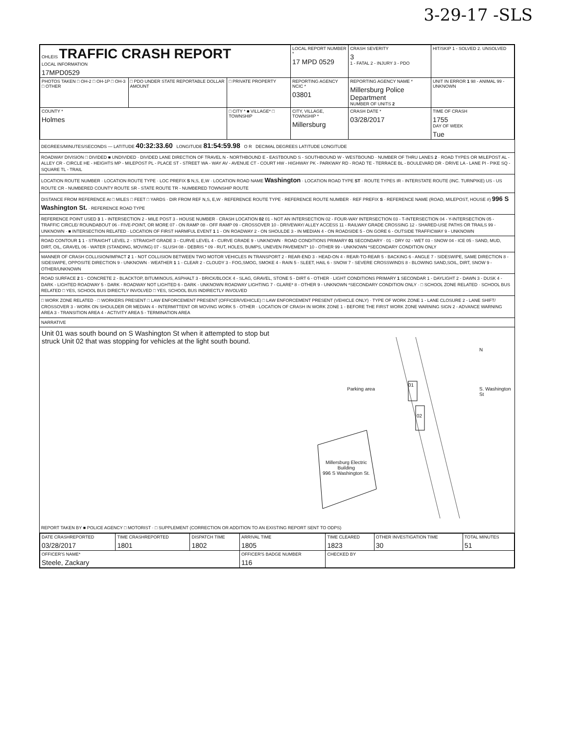3-29-17 -SLS
| OHLEIS TRAFFIC CRASH REPORT LOCAL INFORMATION 17MPD0529 | | | LOCAL REPORT NUMBER * 17 MPD 0529 | | CRASH SEVERITY 3 1 - FATAL 2 - INJURY 3 - PDO | HIT/SKIP 1 - SOLVED 2. UNSOLVED |
| PHOTOS TAKEN □ OH-2 □ OH-1P □ OH-3 □ OTHER | □ PDO UNDER STATE REPORTABLE DOLLAR AMOUNT | □ PRIVATE PROPERTY | REPORTING AGENCY NCIC * 03801 | REPORTING AGENCY NAME * Millersburg Police Department NUMBER OF UNITS 2 | | UNIT IN ERROR 1 98 - ANIMAL 99 - UNKNOWN |
| COUNTY * Holmes | | □ CITY * ■ VILLAGE* □ TOWNSHIP | CITY, VILLAGE, TOWNSHIP * Millersburg | | CRASH DATE * 03/28/2017 | TIME OF CRASH 1755 DAY OF WEEK Tue |
DEGREES/MINUTES/SECONDS — LATITUDE 40:32:33.60 LONGITUDE 81:54:59.98 O R DECIMAL DEGREES LATITUDE LONGITUDE
ROADWAY DIVISION □ DIVIDED ■ UNDIVIDED · DIVIDED LANE DIRECTION OF TRAVEL N - NORTHBOUND E - EASTBOUND S - SOUTHBOUND W - WESTBOUND · NUMBER OF THRU LANES 2 · ROAD TYPES OR MILEPOST AL - ALLEY CR - CIRCLE HE - HEIGHTS MP - MILEPOST PL - PLACE ST - STREET WA - WAY AV - AVENUE CT - COURT HW - HIGHWAY PK - PARKWAY RD - ROAD TE - TERRACE BL - BOULEVARD DR - DRIVE LA - LANE PI - PIKE SQ - SQUARE TL - TRAIL
LOCATION ROUTE NUMBER · LOCATION ROUTE TYPE · LOC PREFIX S N,S, E,W · LOCATION ROAD NAME Washington · LOCATION ROAD TYPE ST · ROUTE TYPES IR - INTERSTATE ROUTE (INC. TURNPIKE) US - US ROUTE CR - NUMBERED COUNTY ROUTE SR - STATE ROUTE TR - NUMBERED TOWNSHIP ROUTE
DISTANCE FROM REFERENCE At □ MILES □ FEET □ YARDS · DIR FROM REF N,S, E,W · REFERENCE ROUTE TYPE · REFERENCE ROUTE NUMBER · REF PREFIX S · REFERENCE NAME (ROAD, MILEPOST, HOUSE #) 996 S Washington St. · REFERENCE ROAD TYPE
REFERENCE POINT USED 3 1 - INTERSECTION 2 - MILE POST 3 - HOUSE NUMBER · CRASH LOCATION 02 01 - NOT AN INTERSECTION 02 - FOUR-WAY INTERSECTION 03 - T-INTERSECTION 04 - Y-INTERSECTION 05 - TRAFFIC CIRCLE/ ROUNDABOUT 06 - FIVE-POINT, OR MORE 07 - ON RAMP 08 - OFF RAMP 09 - CROSSOVER 10 - DRIVEWAY/ ALLEY ACCESS 11 - RAILWAY GRADE CROSSING 12 - SHARED-USE PATHS OR TRAILS 99 - UNKNOWN · ■ INTERSECTION RELATED · LOCATION OF FIRST HARMFUL EVENT 1 1 - ON ROADWAY 2 - ON SHOULDE 3 - IN MEDIAN 4 - ON ROADSIDE 5 - ON GORE 6 - OUTSIDE TRAFFICWAY 9 - UNKNOWN
ROAD CONTOUR 1 1 - STRAIGHT LEVEL 2 - STRAIGHT GRADE 3 - CURVE LEVEL 4 - CURVE GRADE 9 - UNKNOWN · ROAD CONDITIONS PRIMARY 01 SECONDARY · 01 - DRY 02 - WET 03 - SNOW 04 - ICE 05 - SAND, MUD, DIRT, OIL, GRAVEL 06 - WATER (STANDING, MOVING) 07 - SLUSH 08 - DEBRIS * 09 - RUT, HOLES, BUMPS, UNEVEN PAVEMENT* 10 - OTHER 99 - UNKNOWN *SECONDARY CONDITION ONLY
MANNER OF CRASH COLLISION/IMPACT 2 1 - NOT COLLISION BETWEEN TWO MOTOR VEHICLES IN TRANSPORT 2 - REAR-END 3 - HEAD-ON 4 - REAR-TO-REAR 5 - BACKING 6 - ANGLE 7 - SIDESWIPE, SAME DIRECTION 8 - SIDESWIPE, OPPOSITE DIRECTION 9 - UNKNOWN · WEATHER 1 1 - CLEAR 2 - CLOUDY 3 - FOG,SMOG, SMOKE 4 - RAIN 5 - SLEET, HAIL 6 - SNOW 7 - SEVERE CROSSWINDS 8 - BLOWING SAND,SOIL, DIRT, SNOW 9 - OTHER/UNKNOWN
ROAD SURFACE 2 1 - CONCRETE 2 - BLACKTOP, BITUMINOUS, ASPHALT 3 - BRICK/BLOCK 4 - SLAG, GRAVEL, STONE 5 - DIRT 6 - OTHER · LIGHT CONDITIONS PRIMARY 1 SECONDAR 1 - DAYLIGHT 2 - DAWN 3 - DUSK 4 - DARK - LIGHTED ROADWAY 5 - DARK - ROADWAY NOT LIGHTED 6 - DARK - UNKNOWN ROADWAY LIGHTING 7 - GLARE* 8 - OTHER 9 - UNKNOWN *SECONDARY CONDITION ONLY · □ SCHOOL ZONE RELATED · SCHOOL BUS RELATED □ YES, SCHOOL BUS DIRECTLY INVOLVED □ YES, SCHOOL BUS INDIRECTLY INVOLVED
□ WORK ZONE RELATED · □ WORKERS PRESENT □ LAW ENFORCEMENT PRESENT (OFFICER/VEHICLE) □ LAW ENFORCEMENT PRESENT (VEHICLE ONLY) · TYPE OF WORK ZONE 1 - LANE CLOSURE 2 - LANE SHIFT/ CROSSOVER 3 - WORK ON SHOULDER OR MEDIAN 4 - INTERMITTENT OR MOVING WORK 5 - OTHER · LOCATION OF CRASH IN WORK ZONE 1 - BEFORE THE FIRST WORK ZONE WARNING SIGN 2 - ADVANCE WARNING AREA 3 - TRANSITION AREA 4 - ACTIVITY AREA 5 - TERMINATION AREA
NARRATIVE
Unit 01 was south bound on S Washington St when it attempted to stop but struck Unit 02 that was stopping for vehicles at the light south bound.
Parking area
01
02
N
S. Washington St
Millersburg Electric
Building
996 S Washington St.
REPORT TAKEN BY ■ POLICE AGENCY □ MOTORIST · □ SUPPLEMENT (CORRECTION OR ADDITION TO AN EXISTING REPORT SENT TO ODPS)
| DATE CRASHREPORTED 03/28/2017 | TIME CRASHREPORTED 1801 | DISPATCH TIME 1802 | ARRIVAL TIME 1805 | TIME CLEARED 1823 | OTHER INVESTIGATION TIME 30 | TOTAL MINUTES 51 |
| OFFICER'S NAME* Steele, Zackary | | | OFFICER'S BADGE NUMBER 116 | CHECKED BY | | |